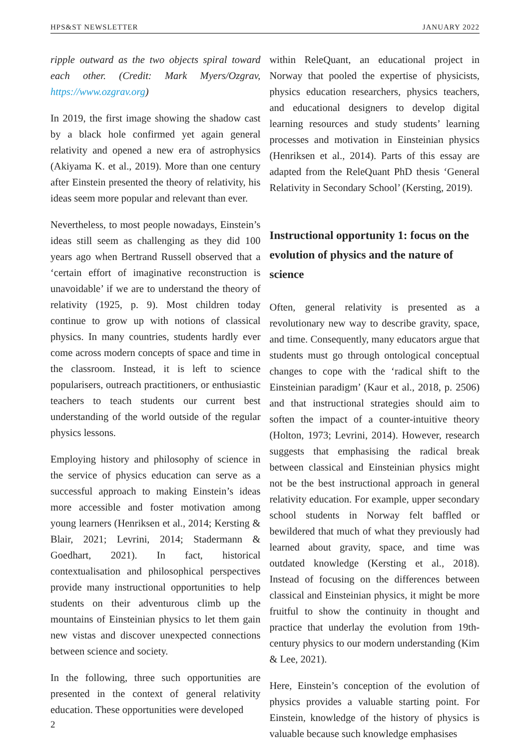HPS&ST NEWSLETTER JANUARY 2022
ripple outward as the two objects spiral toward each other. (Credit: Mark Myers/Ozgrav, https://www.ozgrav.org)
In 2019, the first image showing the shadow cast by a black hole confirmed yet again general relativity and opened a new era of astrophysics (Akiyama K. et al., 2019). More than one century after Einstein presented the theory of relativity, his ideas seem more popular and relevant than ever.
Nevertheless, to most people nowadays, Einstein’s ideas still seem as challenging as they did 100 years ago when Bertrand Russell observed that a ‘certain effort of imaginative reconstruction is unavoidable’ if we are to understand the theory of relativity (1925, p. 9). Most children today continue to grow up with notions of classical physics. In many countries, students hardly ever come across modern concepts of space and time in the classroom. Instead, it is left to science popularisers, outreach practitioners, or enthusiastic teachers to teach students our current best understanding of the world outside of the regular physics lessons.
Employing history and philosophy of science in the service of physics education can serve as a successful approach to making Einstein’s ideas more accessible and foster motivation among young learners (Henriksen et al., 2014; Kersting & Blair, 2021; Levrini, 2014; Stadermann & Goedhart, 2021). In fact, historical contextualisation and philosophical perspectives provide many instructional opportunities to help students on their adventurous climb up the mountains of Einsteinian physics to let them gain new vistas and discover unexpected connections between science and society.
In the following, three such opportunities are presented in the context of general relativity education. These opportunities were developed
within ReleQuant, an educational project in Norway that pooled the expertise of physicists, physics education researchers, physics teachers, and educational designers to develop digital learning resources and study students’ learning processes and motivation in Einsteinian physics (Henriksen et al., 2014). Parts of this essay are adapted from the ReleQuant PhD thesis ‘General Relativity in Secondary School’ (Kersting, 2019).
Instructional opportunity 1: focus on the evolution of physics and the nature of science
Often, general relativity is presented as a revolutionary new way to describe gravity, space, and time. Consequently, many educators argue that students must go through ontological conceptual changes to cope with the ‘radical shift to the Einsteinian paradigm’ (Kaur et al., 2018, p. 2506) and that instructional strategies should aim to soften the impact of a counter-intuitive theory (Holton, 1973; Levrini, 2014). However, research suggests that emphasising the radical break between classical and Einsteinian physics might not be the best instructional approach in general relativity education. For example, upper secondary school students in Norway felt baffled or bewildered that much of what they previously had learned about gravity, space, and time was outdated knowledge (Kersting et al., 2018). Instead of focusing on the differences between classical and Einsteinian physics, it might be more fruitful to show the continuity in thought and practice that underlay the evolution from 19th-century physics to our modern understanding (Kim & Lee, 2021).
Here, Einstein’s conception of the evolution of physics provides a valuable starting point. For Einstein, knowledge of the history of physics is valuable because such knowledge emphasises
2